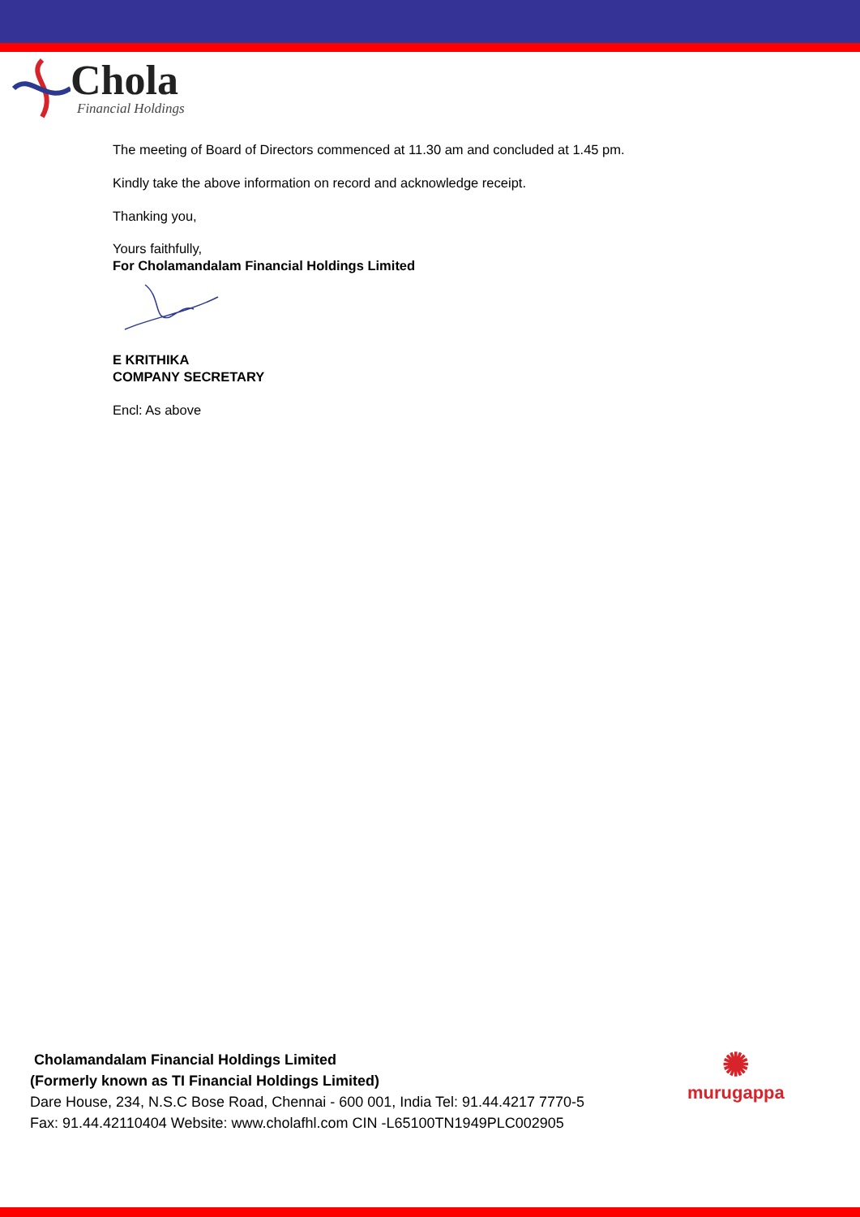Chola
Financial Holdings
The meeting of Board of Directors commenced at 11.30 am and concluded at 1.45 pm.
Kindly take the above information on record and acknowledge receipt.
Thanking you,
Yours faithfully,
For Cholamandalam Financial Holdings Limited
E KRITHIKA
COMPANY SECRETARY
Encl: As above
Cholamandalam Financial Holdings Limited
(Formerly known as TI Financial Holdings Limited)
Dare House, 234, N.S.C Bose Road, Chennai - 600 001, India Tel: 91.44.4217 7770-5
Fax: 91.44.42110404 Website: www.cholafhl.com CIN -L65100TN1949PLC002905
✺
murugappa